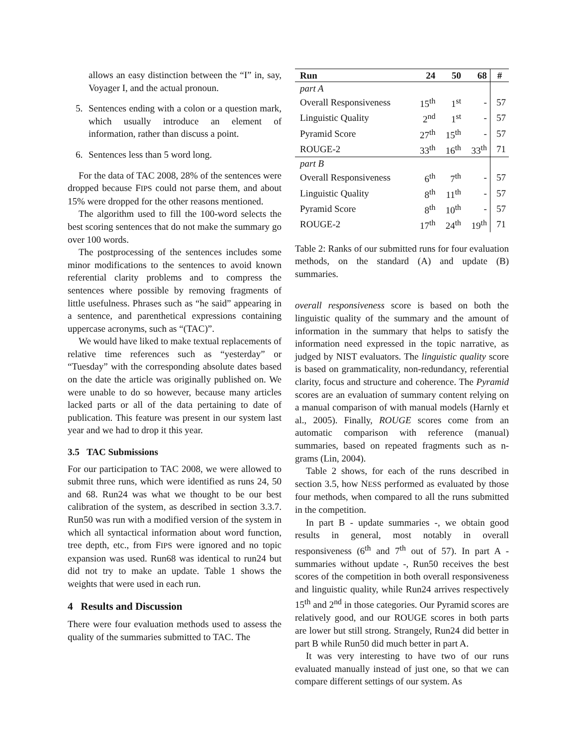allows an easy distinction between the “I” in, say, Voyager I, and the actual pronoun.
5. Sentences ending with a colon or a question mark, which usually introduce an element of information, rather than discuss a point.
6. Sentences less than 5 word long.
For the data of TAC 2008, 28% of the sentences were dropped because FIPS could not parse them, and about 15% were dropped for the other reasons mentioned.
The algorithm used to fill the 100-word selects the best scoring sentences that do not make the summary go over 100 words.
The postprocessing of the sentences includes some minor modifications to the sentences to avoid known referential clarity problems and to compress the sentences where possible by removing fragments of little usefulness. Phrases such as “he said” appearing in a sentence, and parenthetical expressions containing uppercase acronyms, such as “(TAC)”.
We would have liked to make textual replacements of relative time references such as “yesterday” or “Tuesday” with the corresponding absolute dates based on the date the article was originally published on. We were unable to do so however, because many articles lacked parts or all of the data pertaining to date of publication. This feature was present in our system last year and we had to drop it this year.
3.5 TAC Submissions
For our participation to TAC 2008, we were allowed to submit three runs, which were identified as runs 24, 50 and 68. Run24 was what we thought to be our best calibration of the system, as described in section 3.3.7. Run50 was run with a modified version of the system in which all syntactical information about word function, tree depth, etc., from FIPS were ignored and no topic expansion was used. Run68 was identical to run24 but did not try to make an update. Table 1 shows the weights that were used in each run.
4 Results and Discussion
There were four evaluation methods used to assess the quality of the summaries submitted to TAC. The
| Run | 24 | 50 | 68 | # |
| --- | --- | --- | --- | --- |
| part A | | | | |
| Overall Responsiveness | 15<sup>th</sup> | 1<sup>st</sup> | - | 57 |
| Linguistic Quality | 2<sup>nd</sup> | 1<sup>st</sup> | - | 57 |
| Pyramid Score | 27<sup>th</sup> | 15<sup>th</sup> | - | 57 |
| ROUGE-2 | 33<sup>th</sup> | 16<sup>th</sup> | 33<sup>th</sup> | 71 |
| part B | | | | |
| Overall Responsiveness | 6<sup>th</sup> | 7<sup>th</sup> | - | 57 |
| Linguistic Quality | 8<sup>th</sup> | 11<sup>th</sup> | - | 57 |
| Pyramid Score | 8<sup>th</sup> | 10<sup>th</sup> | - | 57 |
| ROUGE-2 | 17<sup>th</sup> | 24<sup>th</sup> | 19<sup>th</sup> | 71 |
Table 2: Ranks of our submitted runs for four evaluation methods, on the standard (A) and update (B) summaries.
overall responsiveness score is based on both the linguistic quality of the summary and the amount of information in the summary that helps to satisfy the information need expressed in the topic narrative, as judged by NIST evaluators. The linguistic quality score is based on grammaticality, non-redundancy, referential clarity, focus and structure and coherence. The Pyramid scores are an evaluation of summary content relying on a manual comparison of with manual models (Harnly et al., 2005). Finally, ROUGE scores come from an automatic comparison with reference (manual) summaries, based on repeated fragments such as n-grams (Lin, 2004).
Table 2 shows, for each of the runs described in section 3.5, how NESS performed as evaluated by those four methods, when compared to all the runs submitted in the competition.
In part B - update summaries -, we obtain good results in general, most notably in overall responsiveness (6<sup>th</sup> and 7<sup>th</sup> out of 57). In part A - summaries without update -, Run50 receives the best scores of the competition in both overall responsiveness and linguistic quality, while Run24 arrives respectively 15<sup>th</sup> and 2<sup>nd</sup> in those categories. Our Pyramid scores are relatively good, and our ROUGE scores in both parts are lower but still strong. Strangely, Run24 did better in part B while Run50 did much better in part A.
It was very interesting to have two of our runs evaluated manually instead of just one, so that we can compare different settings of our system. As